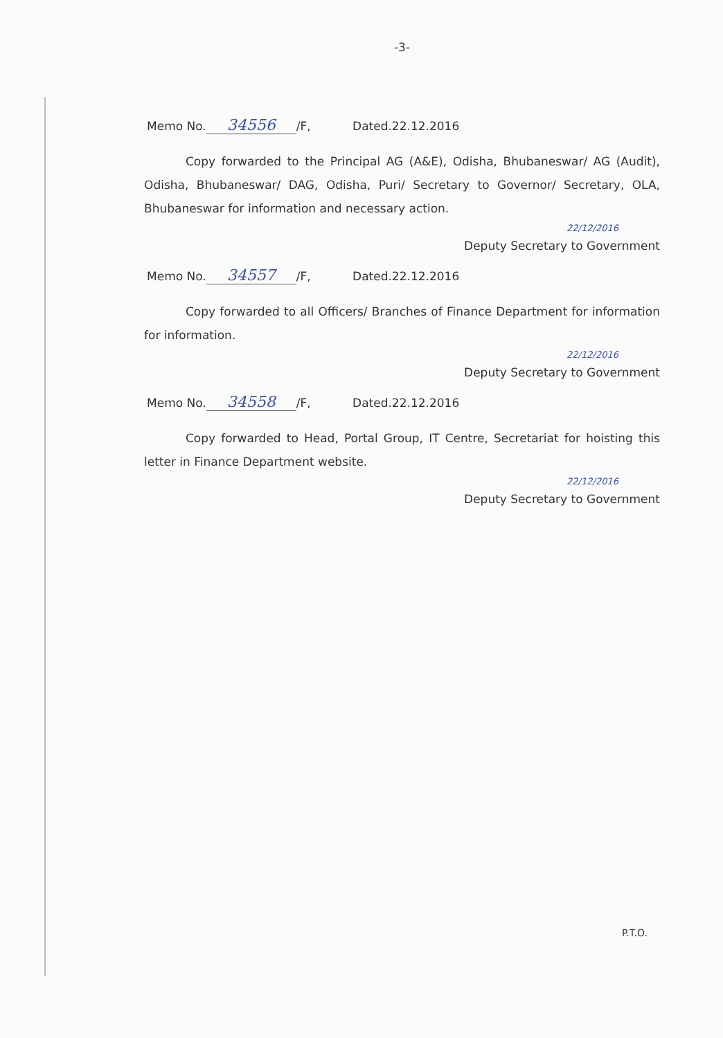-3-
Memo No. 34556 /F, Dated.22.12.2016
Copy forwarded to the Principal AG (A&E), Odisha, Bhubaneswar/ AG (Audit), Odisha, Bhubaneswar/ DAG, Odisha, Puri/ Secretary to Governor/ Secretary, OLA, Bhubaneswar for information and necessary action.
22/12/2016
Deputy Secretary to Government
Memo No. 34557 /F, Dated.22.12.2016
Copy forwarded to all Officers/ Branches of Finance Department for information for information.
22/12/2016
Deputy Secretary to Government
Memo No. 34558 /F, Dated.22.12.2016
Copy forwarded to Head, Portal Group, IT Centre, Secretariat for hoisting this letter in Finance Department website.
22/12/2016
Deputy Secretary to Government
P.T.O.